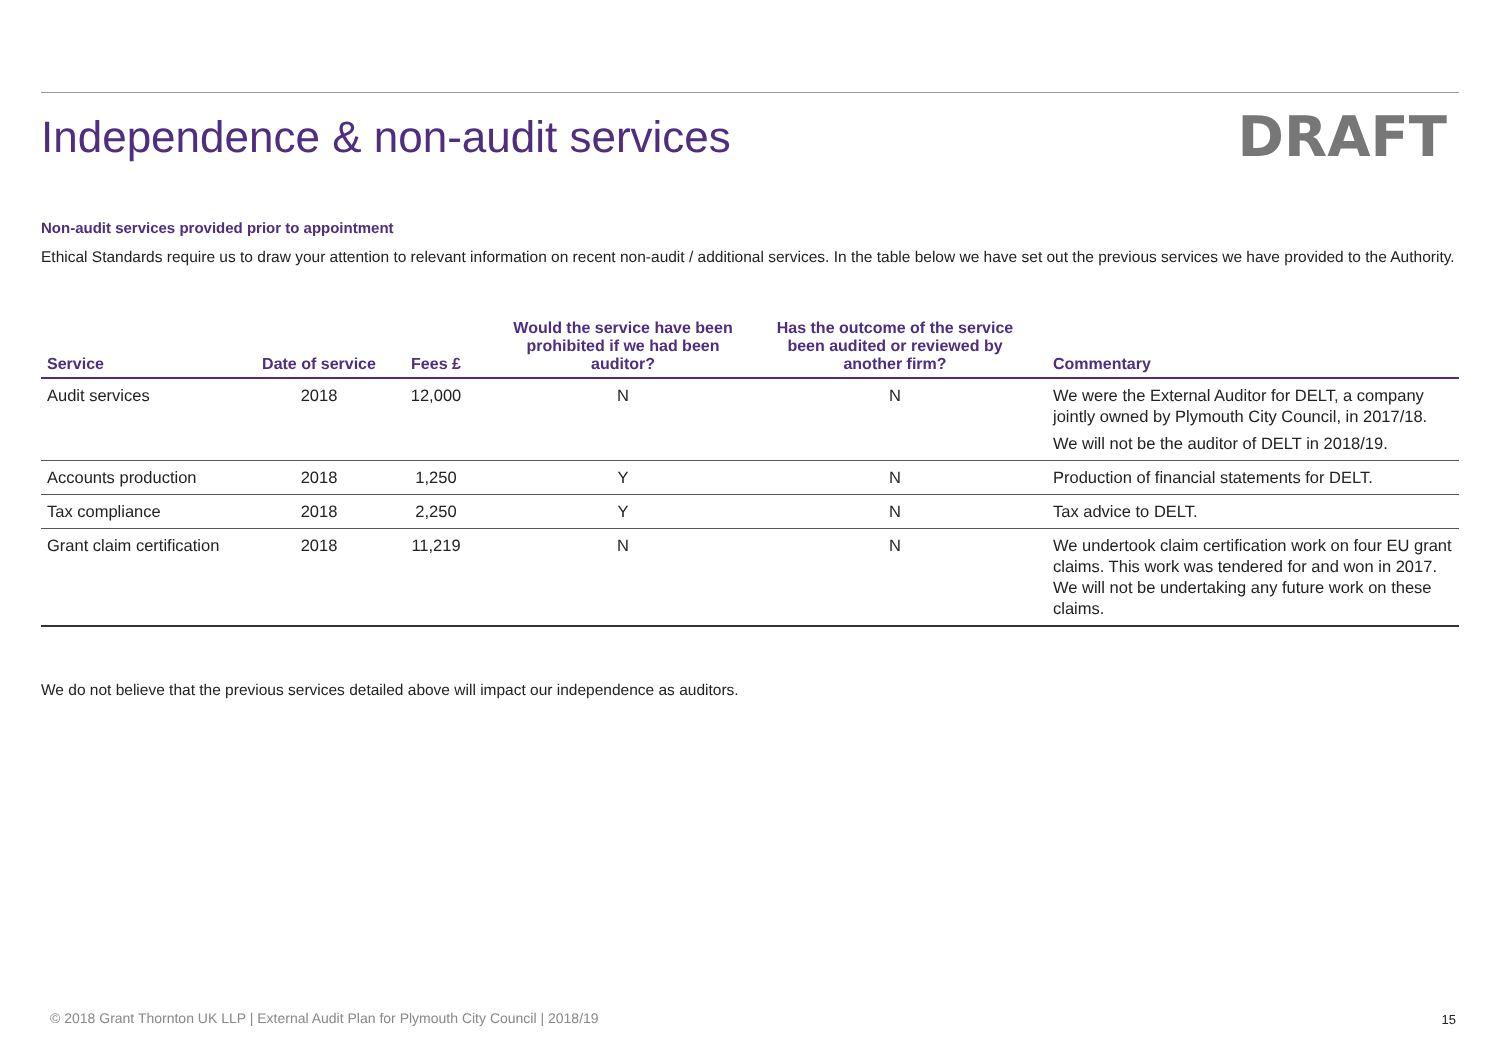Independence & non-audit services
DRAFT
Non-audit services provided prior to appointment
Ethical Standards require us to draw your attention to relevant information on recent non-audit / additional services. In the table below we have set out the previous services we have provided to the Authority.
| Service | Date of service | Fees £ | Would the service have been prohibited if we had been auditor? | Has the outcome of the service been audited or reviewed by another firm? | Commentary |
| --- | --- | --- | --- | --- | --- |
| Audit services | 2018 | 12,000 | N | N | We were the External Auditor for DELT, a company jointly owned by Plymouth City Council, in 2017/18. We will not be the auditor of DELT in 2018/19. |
| Accounts production | 2018 | 1,250 | Y | N | Production of financial statements for DELT. |
| Tax compliance | 2018 | 2,250 | Y | N | Tax advice to DELT. |
| Grant claim certification | 2018 | 11,219 | N | N | We undertook claim certification work on four EU grant claims. This work was tendered for and won in 2017. We will not be undertaking any future work on these claims. |
We do not believe that the previous services detailed above will impact our independence as auditors.
© 2018 Grant Thornton UK LLP | External Audit Plan for Plymouth City Council | 2018/19
15